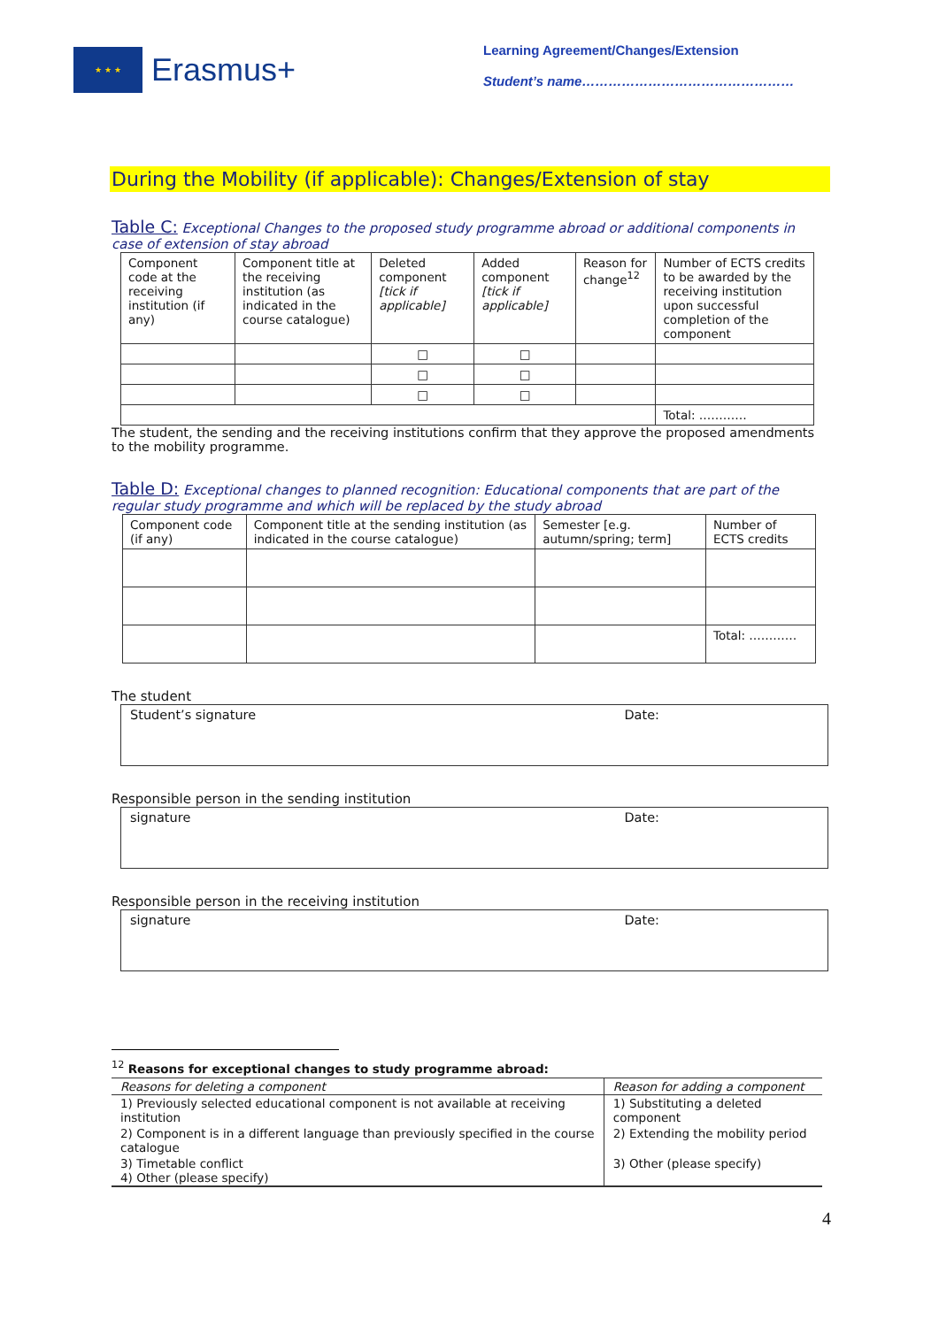★ ★ ★
Erasmus+
Learning Agreement/Changes/Extension
Student’s name…………………………………………
During the Mobility (if applicable): Changes/Extension of stay
Table C: Exceptional Changes to the proposed study programme abroad or additional components in case of extension of stay abroad
| Component code at the receiving institution (if any) | Component title at the receiving institution (as indicated in the course catalogue) | Deleted component [tick if applicable] | Added component [tick if applicable] | Reason for change<sup>12</sup> | Number of ECTS credits to be awarded by the receiving institution upon successful completion of the component |
| --- | --- | --- | --- | --- | --- |
| | | □ | □ | | |
| | | □ | □ | | |
| | | □ | □ | | |
| | | | | | Total: ………… |
The student, the sending and the receiving institutions confirm that they approve the proposed amendments to the mobility programme.
Table D: Exceptional changes to planned recognition: Educational components that are part of the regular study programme and which will be replaced by the study abroad
| Component code (if any) | Component title at the sending institution (as indicated in the course catalogue) | Semester [e.g. autumn/spring; term] | Number of ECTS credits |
| --- | --- | --- | --- |
| | | | Total: ………… |
The student
Student’s signature Date:
Responsible person in the sending institution
signature Date:
Responsible person in the receiving institution
signature Date:
<sup>12</sup> Reasons for exceptional changes to study programme abroad:
| Reasons for deleting a component | Reason for adding a component |
| 1) Previously selected educational component is not available at receiving institution | 1) Substituting a deleted component |
| 2) Component is in a different language than previously specified in the course catalogue | 2) Extending the mobility period |
| 3) Timetable conflict 4) Other (please specify) | 3) Other (please specify) |
4